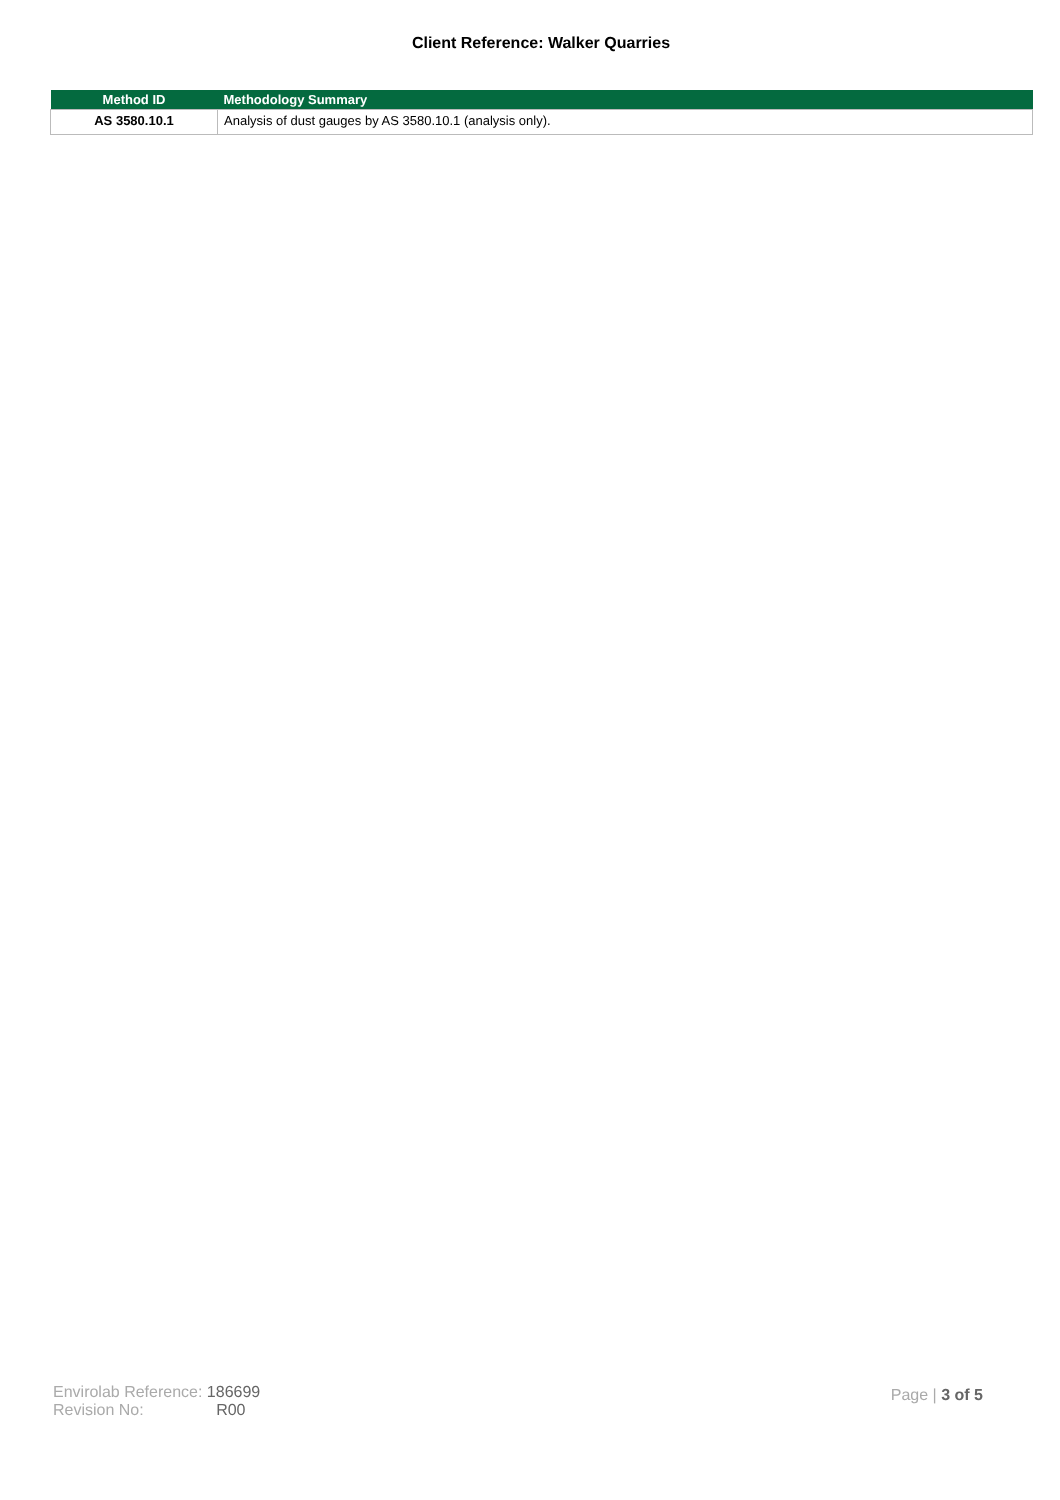Client Reference: Walker Quarries
| Method ID | Methodology Summary |
| --- | --- |
| AS 3580.10.1 | Analysis of dust gauges by AS 3580.10.1 (analysis only). |
Envirolab Reference: 186699
Revision No: R00
Page | 3 of 5